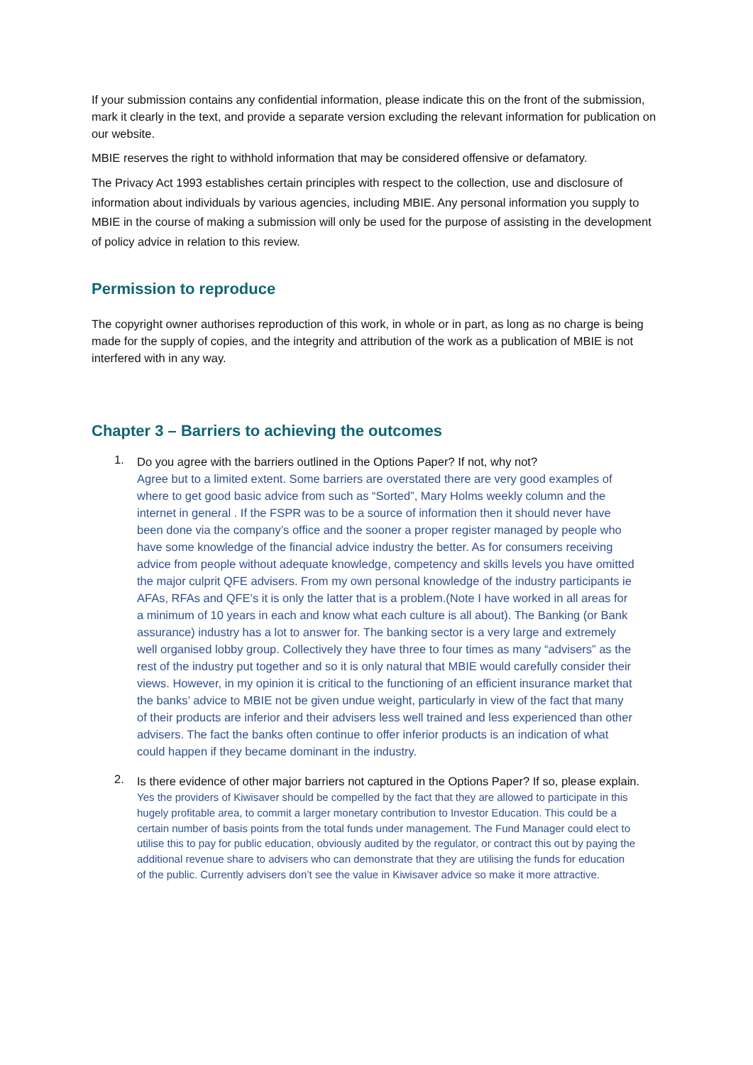If your submission contains any confidential information, please indicate this on the front of the submission, mark it clearly in the text, and provide a separate version excluding the relevant information for publication on our website.
MBIE reserves the right to withhold information that may be considered offensive or defamatory.
The Privacy Act 1993 establishes certain principles with respect to the collection, use and disclosure of information about individuals by various agencies, including MBIE. Any personal information you supply to MBIE in the course of making a submission will only be used for the purpose of assisting in the development of policy advice in relation to this review.
Permission to reproduce
The copyright owner authorises reproduction of this work, in whole or in part, as long as no charge is being made for the supply of copies, and the integrity and attribution of the work as a publication of MBIE is not interfered with in any way.
Chapter 3 – Barriers to achieving the outcomes
1.
Do you agree with the barriers outlined in the Options Paper? If not, why not?
Agree but to a limited extent. Some barriers are overstated there are very good examples of where to get good basic advice from such as “Sorted”, Mary Holms weekly column and the internet in general . If the FSPR was to be a source of information then it should never have been done via the company’s office and the sooner a proper register managed by people who have some knowledge of the financial advice industry the better. As for consumers receiving advice from people without adequate knowledge, competency and skills levels you have omitted the major culprit QFE advisers. From my own personal knowledge of the industry participants ie AFAs, RFAs and QFE’s it is only the latter that is a problem.(Note I have worked in all areas for a minimum of 10 years in each and know what each culture is all about). The Banking (or Bank assurance) industry has a lot to answer for. The banking sector is a very large and extremely well organised lobby group. Collectively they have three to four times as many “advisers” as the rest of the industry put together and so it is only natural that MBIE would carefully consider their views. However, in my opinion it is critical to the functioning of an efficient insurance market that the banks’ advice to MBIE not be given undue weight, particularly in view of the fact that many of their products are inferior and their advisers less well trained and less experienced than other advisers. The fact the banks often continue to offer inferior products is an indication of what could happen if they became dominant in the industry.
2.
Is there evidence of other major barriers not captured in the Options Paper? If so, please explain.
Yes the providers of Kiwisaver should be compelled by the fact that they are allowed to participate in this hugely profitable area, to commit a larger monetary contribution to Investor Education. This could be a certain number of basis points from the total funds under management. The Fund Manager could elect to utilise this to pay for public education, obviously audited by the regulator, or contract this out by paying the additional revenue share to advisers who can demonstrate that they are utilising the funds for education of the public. Currently advisers don’t see the value in Kiwisaver advice so make it more attractive.